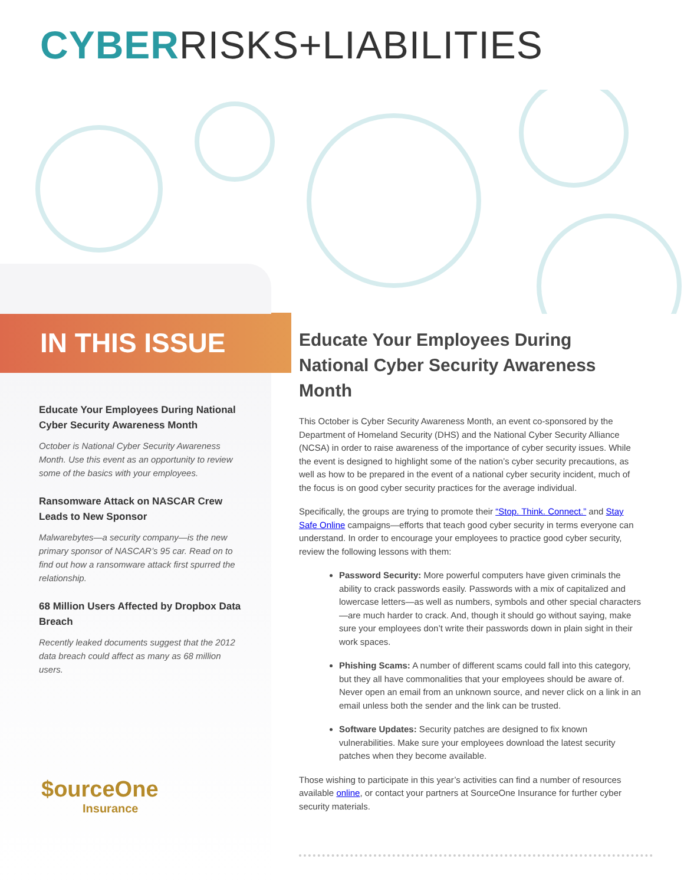CYBERRISKS+LIABILITIES
IN THIS ISSUE
Educate Your Employees During National Cyber Security Awareness Month
October is National Cyber Security Awareness Month. Use this event as an opportunity to review some of the basics with your employees.
Ransomware Attack on NASCAR Crew Leads to New Sponsor
Malwarebytes—a security company—is the new primary sponsor of NASCAR’s 95 car. Read on to find out how a ransomware attack first spurred the relationship.
68 Million Users Affected by Dropbox Data Breach
Recently leaked documents suggest that the 2012 data breach could affect as many as 68 million users.
$ourceOne
Insurance
Educate Your Employees During National Cyber Security Awareness Month
This October is Cyber Security Awareness Month, an event co-sponsored by the Department of Homeland Security (DHS) and the National Cyber Security Alliance (NCSA) in order to raise awareness of the importance of cyber security issues. While the event is designed to highlight some of the nation’s cyber security precautions, as well as how to be prepared in the event of a national cyber security incident, much of the focus is on good cyber security practices for the average individual.
Specifically, the groups are trying to promote their “Stop. Think. Connect.” and Stay Safe Online campaigns—efforts that teach good cyber security in terms everyone can understand. In order to encourage your employees to practice good cyber security, review the following lessons with them:
Password Security: More powerful computers have given criminals the ability to crack passwords easily. Passwords with a mix of capitalized and lowercase letters—as well as numbers, symbols and other special characters—are much harder to crack. And, though it should go without saying, make sure your employees don’t write their passwords down in plain sight in their work spaces.
Phishing Scams: A number of different scams could fall into this category, but they all have commonalities that your employees should be aware of. Never open an email from an unknown source, and never click on a link in an email unless both the sender and the link can be trusted.
Software Updates: Security patches are designed to fix known vulnerabilities. Make sure your employees download the latest security patches when they become available.
Those wishing to participate in this year’s activities can find a number of resources available online, or contact your partners at SourceOne Insurance for further cyber security materials.